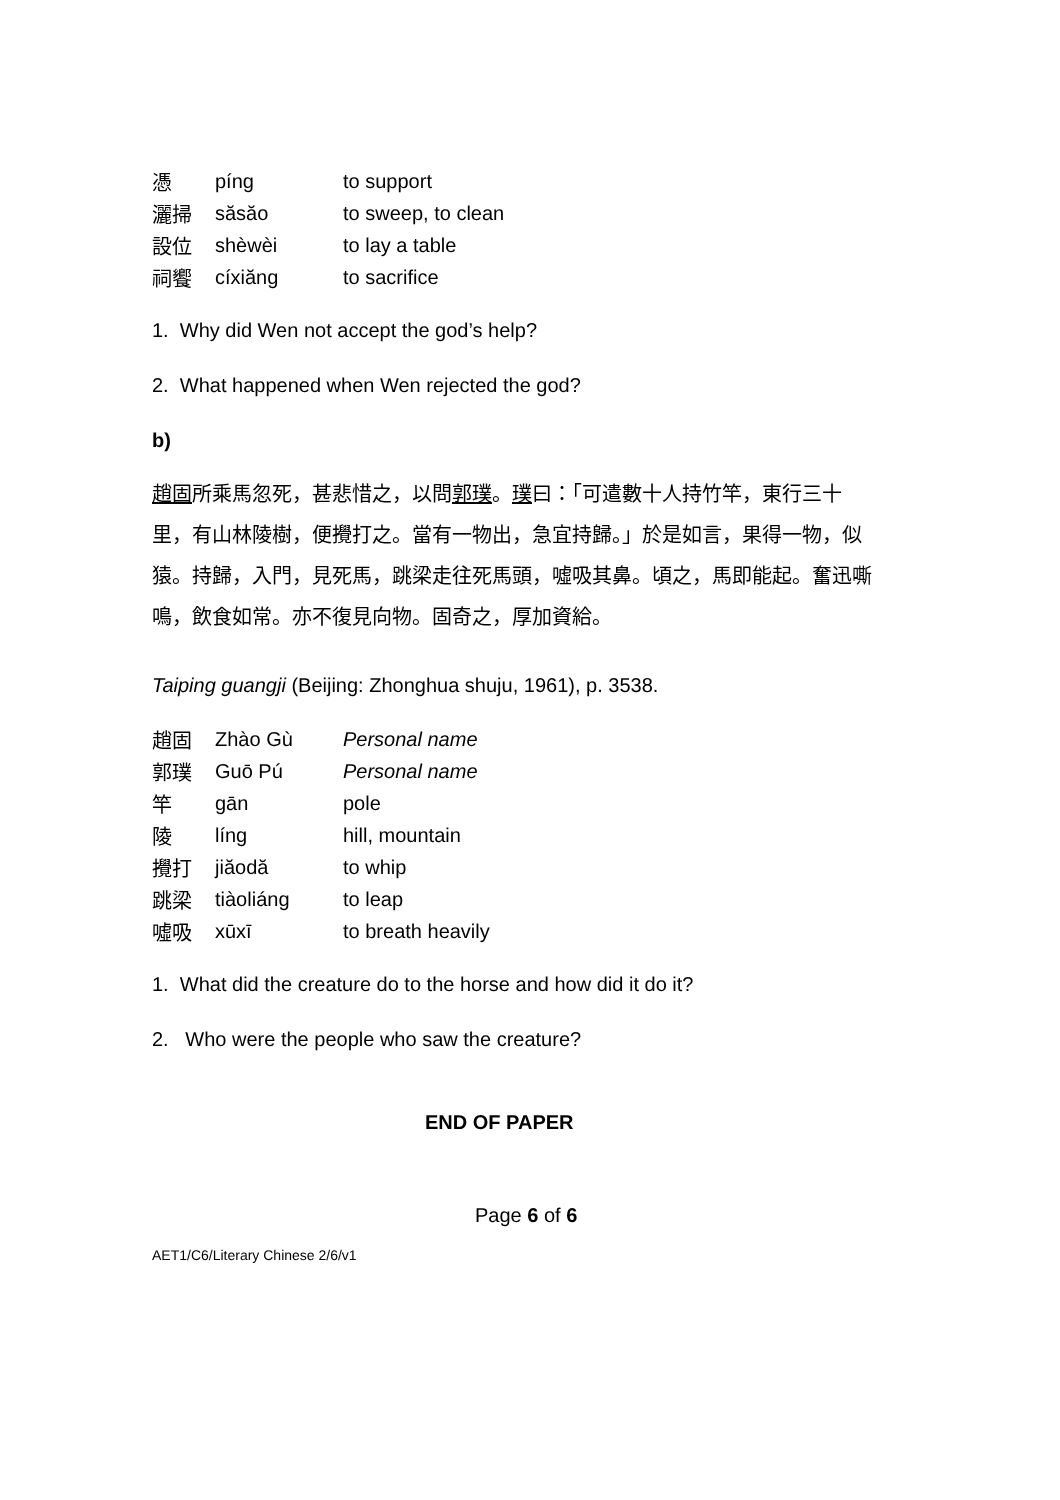| 憑 | píng | to support |
| 灑掃 | săsăo | to sweep, to clean |
| 設位 | shèwèi | to lay a table |
| 祠饗 | cíxiăng | to sacrifice |
1. Why did Wen not accept the god’s help?
2. What happened when Wen rejected the god?
b)
趙固所乘馬忽死，甚悲惜之，以問郭璞。璞曰：「可遣數十人持竹竿，東行三十里，有山林陵樹，便攪打之。當有一物出，急宜持歸。」於是如言，果得一物，似猿。持歸，入門，見死馬，跳梁走往死馬頭，噓吸其鼻。頃之，馬即能起。奮迅嘶鳴，飲食如常。亦不復見向物。固奇之，厚加資給。
Taiping guangji (Beijing: Zhonghua shuju, 1961), p. 3538.
| 趙固 | Zhào Gù | Personal name |
| 郭璞 | Guō Pú | Personal name |
| 竿 | gān | pole |
| 陵 | líng | hill, mountain |
| 攪打 | jiăodă | to whip |
| 跳梁 | tiàoliáng | to leap |
| 噓吸 | xūxī | to breath heavily |
1. What did the creature do to the horse and how did it do it?
2. Who were the people who saw the creature?
END OF PAPER
Page 6 of 6
AET1/C6/Literary Chinese 2/6/v1